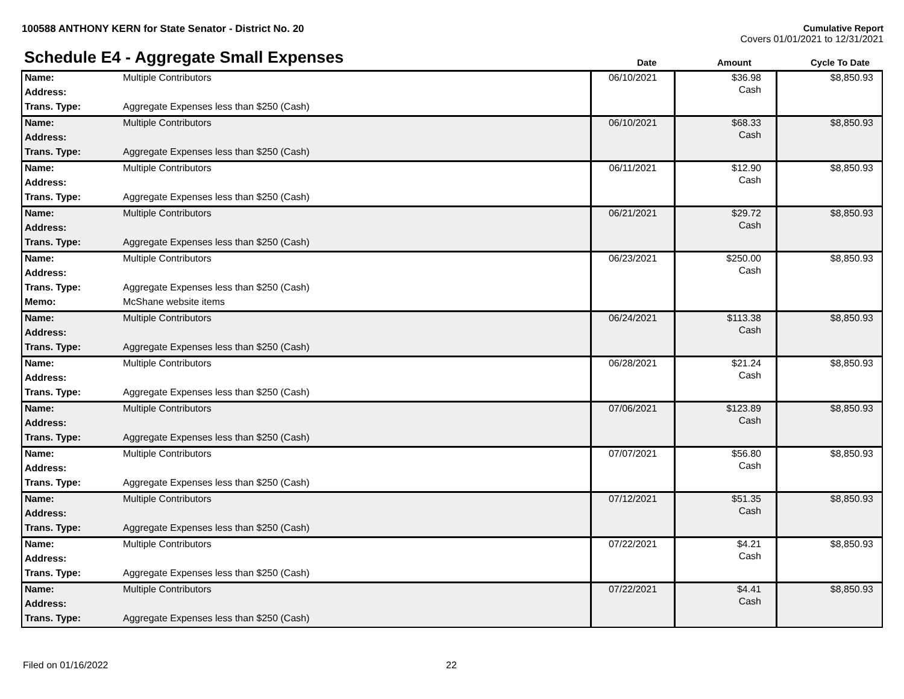Cumulative Report
Covers 01/01/2021 to 12/31/2021 100588 ANTHONY KERN for State Senator - District No. 20
Schedule E4 - Aggregate Small Expenses
Date Amount Cycle To Date
| Name: | Multiple Contributors | 06/10/2021 | $36.98 Cash | $8,850.93 |
| Address: | | | | |
| Trans. Type: | Aggregate Expenses less than $250 (Cash) | | | |
| Name: | Multiple Contributors | 06/10/2021 | $68.33 Cash | $8,850.93 |
| Address: | | | | |
| Trans. Type: | Aggregate Expenses less than $250 (Cash) | | | |
| Name: | Multiple Contributors | 06/11/2021 | $12.90 Cash | $8,850.93 |
| Address: | | | | |
| Trans. Type: | Aggregate Expenses less than $250 (Cash) | | | |
| Name: | Multiple Contributors | 06/21/2021 | $29.72 Cash | $8,850.93 |
| Address: | | | | |
| Trans. Type: | Aggregate Expenses less than $250 (Cash) | | | |
| Name: | Multiple Contributors | 06/23/2021 | $250.00 Cash | $8,850.93 |
| Address: | | | | |
| Trans. Type: | Aggregate Expenses less than $250 (Cash) | | | |
| Memo: | McShane website items | | | |
| Name: | Multiple Contributors | 06/24/2021 | $113.38 Cash | $8,850.93 |
| Address: | | | | |
| Trans. Type: | Aggregate Expenses less than $250 (Cash) | | | |
| Name: | Multiple Contributors | 06/28/2021 | $21.24 Cash | $8,850.93 |
| Address: | | | | |
| Trans. Type: | Aggregate Expenses less than $250 (Cash) | | | |
| Name: | Multiple Contributors | 07/06/2021 | $123.89 Cash | $8,850.93 |
| Address: | | | | |
| Trans. Type: | Aggregate Expenses less than $250 (Cash) | | | |
| Name: | Multiple Contributors | 07/07/2021 | $56.80 Cash | $8,850.93 |
| Address: | | | | |
| Trans. Type: | Aggregate Expenses less than $250 (Cash) | | | |
| Name: | Multiple Contributors | 07/12/2021 | $51.35 Cash | $8,850.93 |
| Address: | | | | |
| Trans. Type: | Aggregate Expenses less than $250 (Cash) | | | |
| Name: | Multiple Contributors | 07/22/2021 | $4.21 Cash | $8,850.93 |
| Address: | | | | |
| Trans. Type: | Aggregate Expenses less than $250 (Cash) | | | |
| Name: | Multiple Contributors | 07/22/2021 | $4.41 Cash | $8,850.93 |
| Address: | | | | |
| Trans. Type: | Aggregate Expenses less than $250 (Cash) | | | |
Filed on 01/16/2022 22